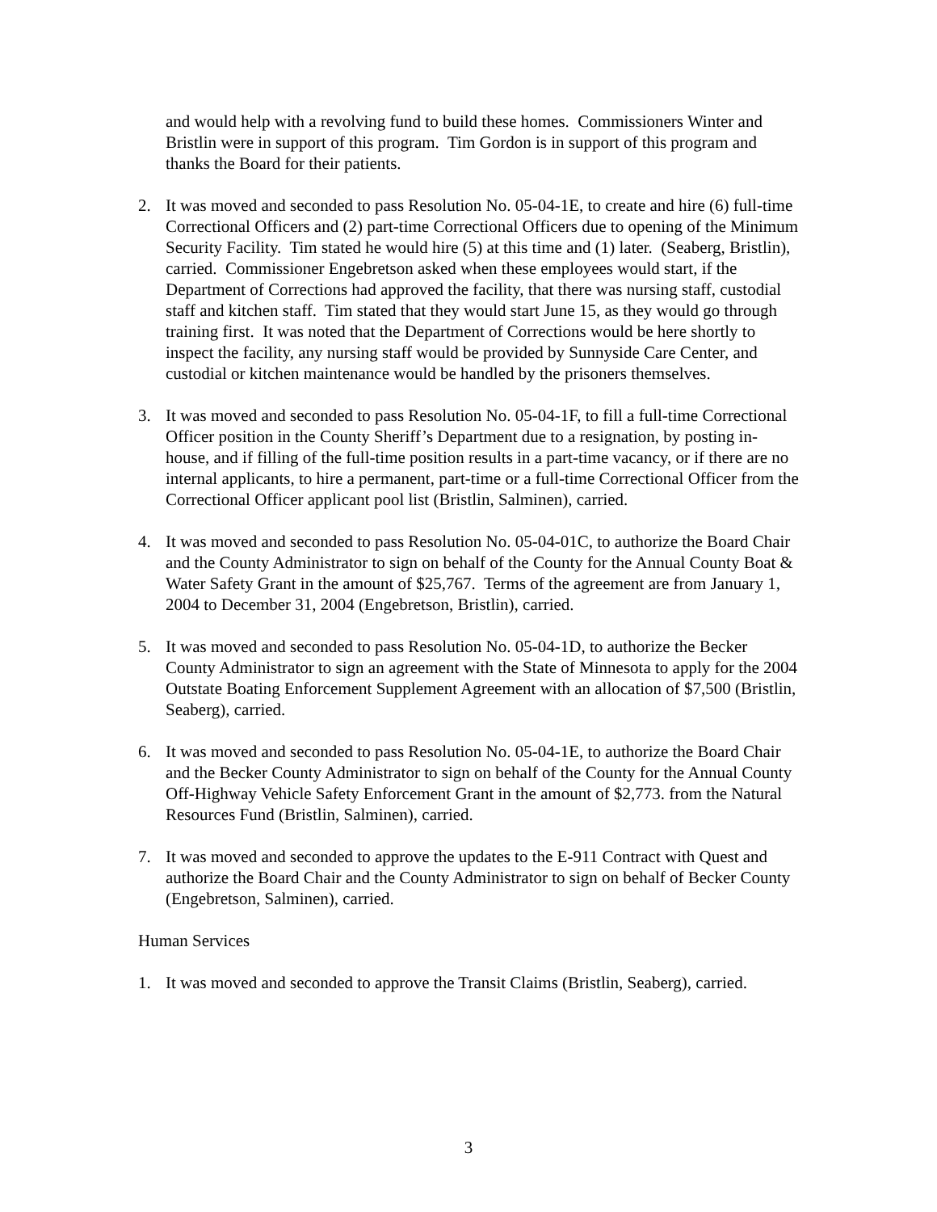and would help with a revolving fund to build these homes. Commissioners Winter and Bristlin were in support of this program. Tim Gordon is in support of this program and thanks the Board for their patients.
2. It was moved and seconded to pass Resolution No. 05-04-1E, to create and hire (6) full-time Correctional Officers and (2) part-time Correctional Officers due to opening of the Minimum Security Facility. Tim stated he would hire (5) at this time and (1) later. (Seaberg, Bristlin), carried. Commissioner Engebretson asked when these employees would start, if the Department of Corrections had approved the facility, that there was nursing staff, custodial staff and kitchen staff. Tim stated that they would start June 15, as they would go through training first. It was noted that the Department of Corrections would be here shortly to inspect the facility, any nursing staff would be provided by Sunnyside Care Center, and custodial or kitchen maintenance would be handled by the prisoners themselves.
3. It was moved and seconded to pass Resolution No. 05-04-1F, to fill a full-time Correctional Officer position in the County Sheriff’s Department due to a resignation, by posting in-house, and if filling of the full-time position results in a part-time vacancy, or if there are no internal applicants, to hire a permanent, part-time or a full-time Correctional Officer from the Correctional Officer applicant pool list (Bristlin, Salminen), carried.
4. It was moved and seconded to pass Resolution No. 05-04-01C, to authorize the Board Chair and the County Administrator to sign on behalf of the County for the Annual County Boat & Water Safety Grant in the amount of $25,767. Terms of the agreement are from January 1, 2004 to December 31, 2004 (Engebretson, Bristlin), carried.
5. It was moved and seconded to pass Resolution No. 05-04-1D, to authorize the Becker County Administrator to sign an agreement with the State of Minnesota to apply for the 2004 Outstate Boating Enforcement Supplement Agreement with an allocation of $7,500 (Bristlin, Seaberg), carried.
6. It was moved and seconded to pass Resolution No. 05-04-1E, to authorize the Board Chair and the Becker County Administrator to sign on behalf of the County for the Annual County Off-Highway Vehicle Safety Enforcement Grant in the amount of $2,773. from the Natural Resources Fund (Bristlin, Salminen), carried.
7. It was moved and seconded to approve the updates to the E-911 Contract with Quest and authorize the Board Chair and the County Administrator to sign on behalf of Becker County (Engebretson, Salminen), carried.
Human Services
1. It was moved and seconded to approve the Transit Claims (Bristlin, Seaberg), carried.
3